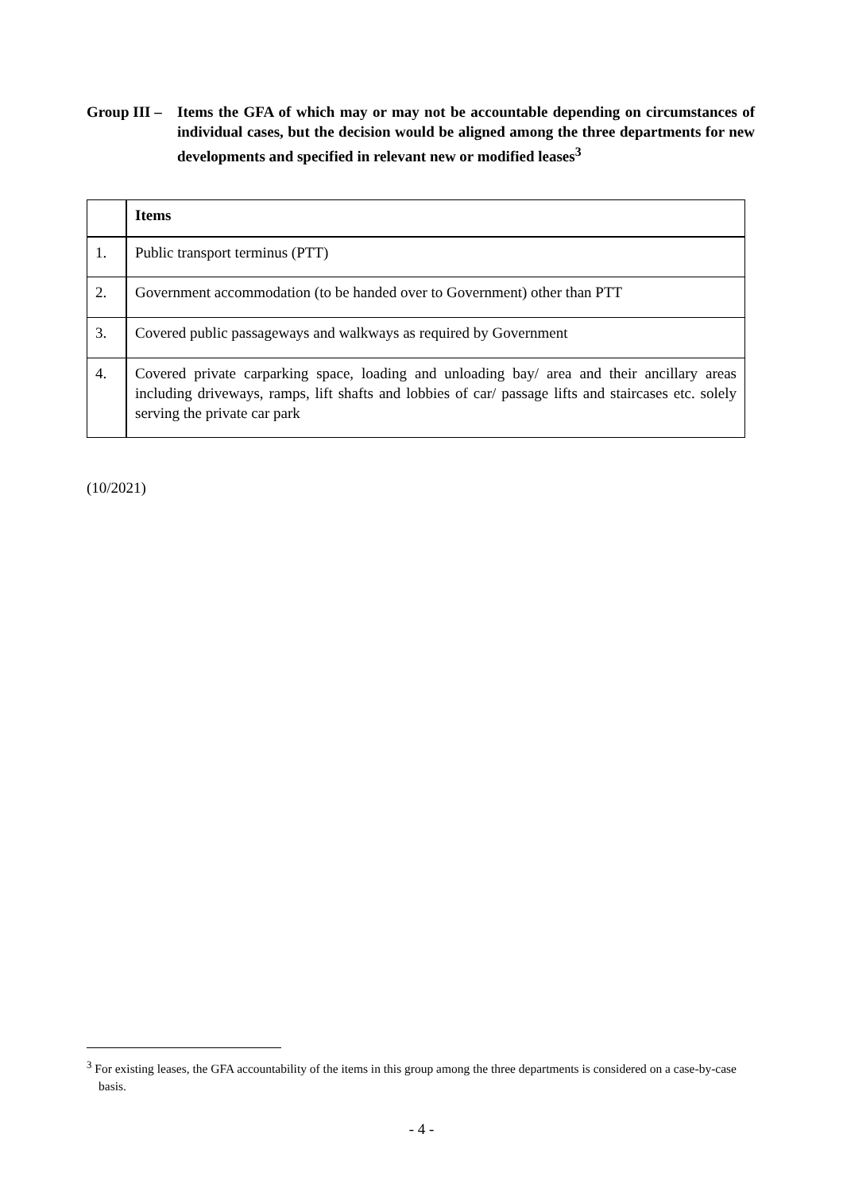Group III –
Items the GFA of which may or may not be accountable depending on circumstances of individual cases, but the decision would be aligned among the three departments for new developments and specified in relevant new or modified leases<sup>3</sup>
| | Items |
| --- | --- |
| 1. | Public transport terminus (PTT) |
| 2. | Government accommodation (to be handed over to Government) other than PTT |
| 3. | Covered public passageways and walkways as required by Government |
| 4. | Covered private carparking space, loading and unloading bay/ area and their ancillary areas including driveways, ramps, lift shafts and lobbies of car/ passage lifts and staircases etc. solely serving the private car park |
(10/2021)
<sup>3</sup> For existing leases, the GFA accountability of the items in this group among the three departments is considered on a case-by-case basis.
- 4 -